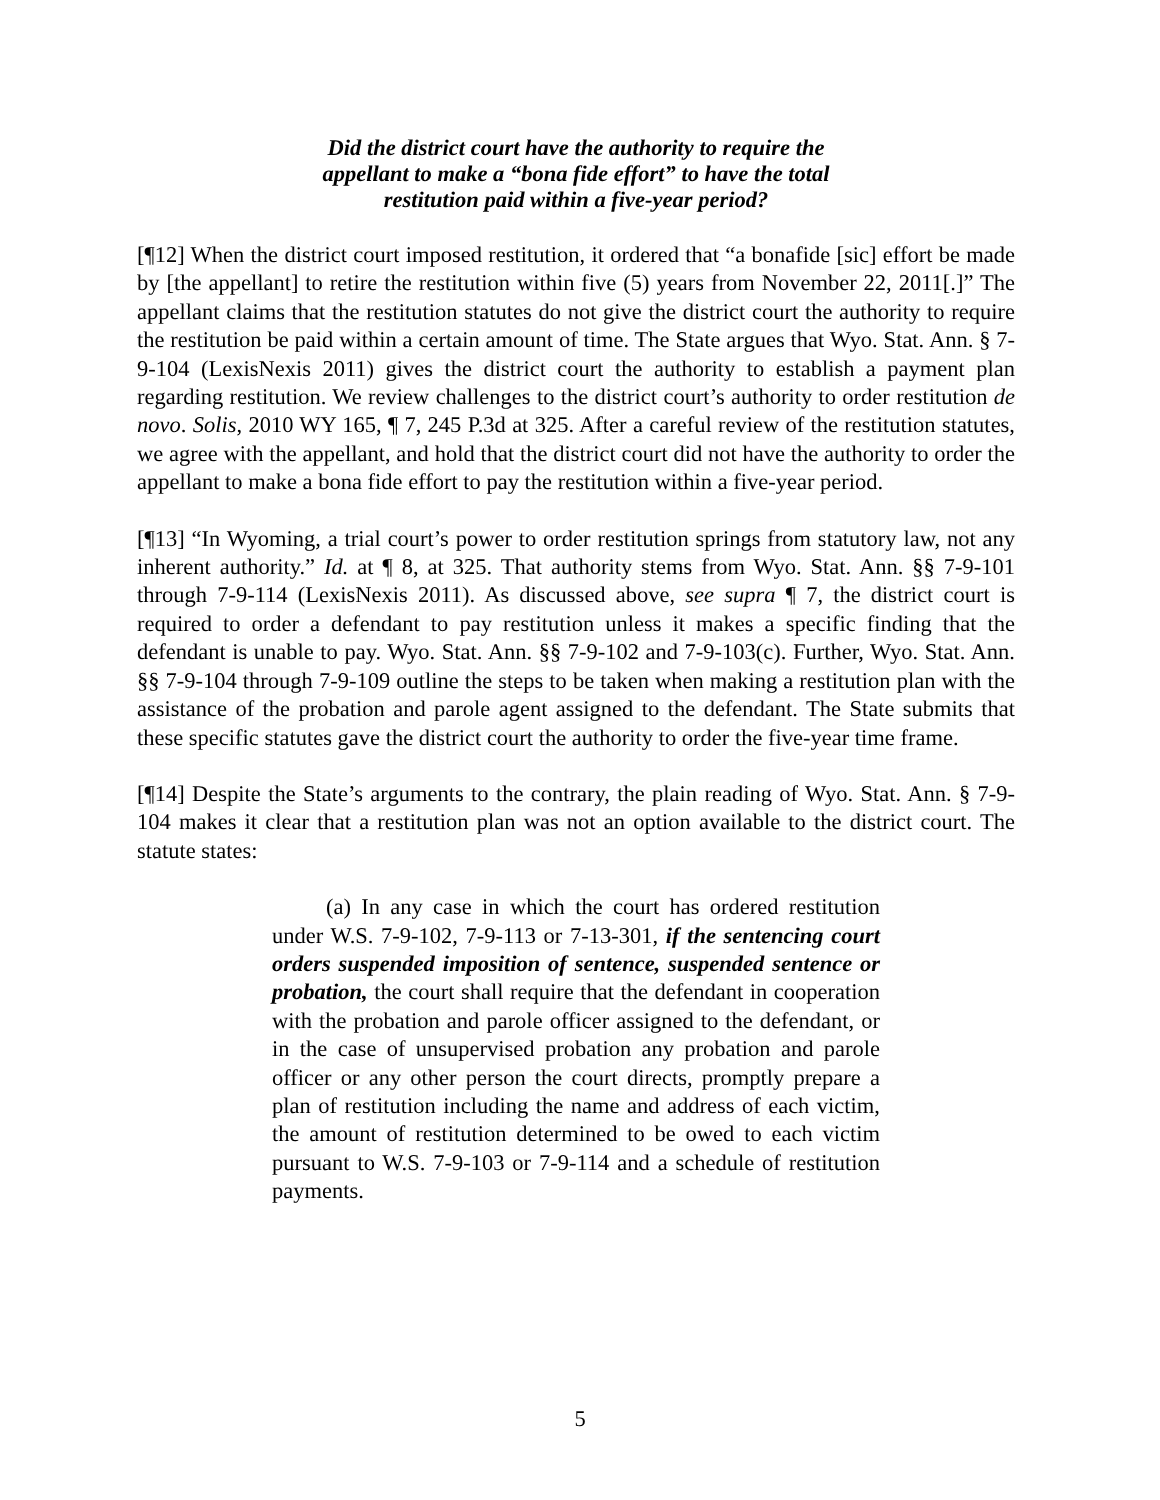Did the district court have the authority to require the appellant to make a “bona fide effort” to have the total restitution paid within a five-year period?
[¶12] When the district court imposed restitution, it ordered that “a bonafide [sic] effort be made by [the appellant] to retire the restitution within five (5) years from November 22, 2011[.]” The appellant claims that the restitution statutes do not give the district court the authority to require the restitution be paid within a certain amount of time. The State argues that Wyo. Stat. Ann. § 7-9-104 (LexisNexis 2011) gives the district court the authority to establish a payment plan regarding restitution. We review challenges to the district court’s authority to order restitution de novo. Solis, 2010 WY 165, ¶ 7, 245 P.3d at 325. After a careful review of the restitution statutes, we agree with the appellant, and hold that the district court did not have the authority to order the appellant to make a bona fide effort to pay the restitution within a five-year period.
[¶13] “In Wyoming, a trial court’s power to order restitution springs from statutory law, not any inherent authority.” Id. at ¶ 8, at 325. That authority stems from Wyo. Stat. Ann. §§ 7-9-101 through 7-9-114 (LexisNexis 2011). As discussed above, see supra ¶ 7, the district court is required to order a defendant to pay restitution unless it makes a specific finding that the defendant is unable to pay. Wyo. Stat. Ann. §§ 7-9-102 and 7-9-103(c). Further, Wyo. Stat. Ann. §§ 7-9-104 through 7-9-109 outline the steps to be taken when making a restitution plan with the assistance of the probation and parole agent assigned to the defendant. The State submits that these specific statutes gave the district court the authority to order the five-year time frame.
[¶14] Despite the State’s arguments to the contrary, the plain reading of Wyo. Stat. Ann. § 7-9-104 makes it clear that a restitution plan was not an option available to the district court. The statute states:
(a) In any case in which the court has ordered restitution under W.S. 7-9-102, 7-9-113 or 7-13-301, if the sentencing court orders suspended imposition of sentence, suspended sentence or probation, the court shall require that the defendant in cooperation with the probation and parole officer assigned to the defendant, or in the case of unsupervised probation any probation and parole officer or any other person the court directs, promptly prepare a plan of restitution including the name and address of each victim, the amount of restitution determined to be owed to each victim pursuant to W.S. 7-9-103 or 7-9-114 and a schedule of restitution payments.
5